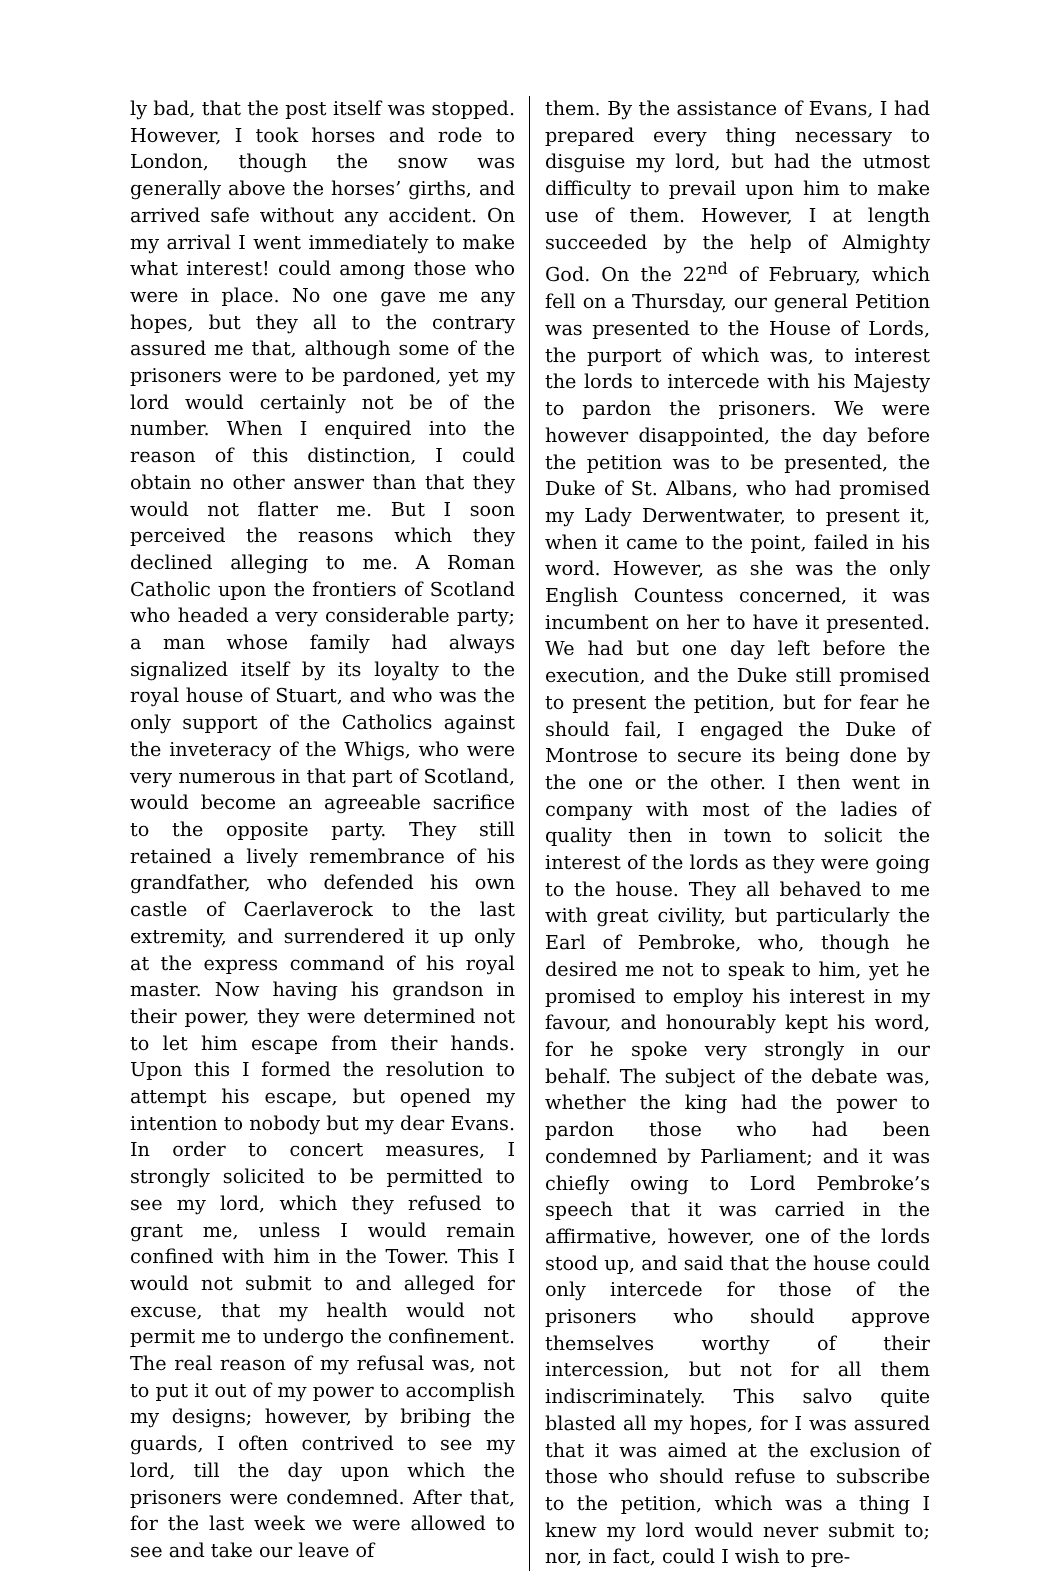ly bad, that the post itself was stopped. However, I took horses and rode to London, though the snow was generally above the horses’ girths, and arrived safe without any accident. On my arrival I went immediately to make what interest! could among those who were in place. No one gave me any hopes, but they all to the contrary assured me that, although some of the prisoners were to be pardoned, yet my lord would certainly not be of the number. When I enquired into the reason of this distinction, I could obtain no other answer than that they would not flatter me. But I soon perceived the reasons which they declined alleging to me. A Roman Catholic upon the frontiers of Scotland who headed a very considerable party; a man whose family had always signalized itself by its loyalty to the royal house of Stuart, and who was the only support of the Catholics against the inveteracy of the Whigs, who were very numerous in that part of Scotland, would become an agreeable sacrifice to the opposite party. They still retained a lively remembrance of his grandfather, who defended his own castle of Caerlaverock to the last extremity, and surrendered it up only at the express command of his royal master. Now having his grandson in their power, they were determined not to let him escape from their hands. Upon this I formed the resolution to attempt his escape, but opened my intention to nobody but my dear Evans. In order to concert measures, I strongly solicited to be permitted to see my lord, which they refused to grant me, unless I would remain confined with him in the Tower. This I would not submit to and alleged for excuse, that my health would not permit me to undergo the confinement. The real reason of my refusal was, not to put it out of my power to accomplish my designs; however, by bribing the guards, I often contrived to see my lord, till the day upon which the prisoners were condemned. After that, for the last week we were allowed to see and take our leave of
them. By the assistance of Evans, I had prepared every thing necessary to disguise my lord, but had the utmost difficulty to prevail upon him to make use of them. However, I at length succeeded by the help of Almighty God. On the 22<sup>nd</sup> of February, which fell on a Thursday, our general Petition was presented to the House of Lords, the purport of which was, to interest the lords to intercede with his Majesty to pardon the prisoners. We were however disappointed, the day before the petition was to be presented, the Duke of St. Albans, who had promised my Lady Derwentwater, to present it, when it came to the point, failed in his word. However, as she was the only English Countess concerned, it was incumbent on her to have it presented. We had but one day left before the execution, and the Duke still promised to present the petition, but for fear he should fail, I engaged the Duke of Montrose to secure its being done by the one or the other. I then went in company with most of the ladies of quality then in town to solicit the interest of the lords as they were going to the house. They all behaved to me with great civility, but particularly the Earl of Pembroke, who, though he desired me not to speak to him, yet he promised to employ his interest in my favour, and honourably kept his word, for he spoke very strongly in our behalf. The subject of the debate was, whether the king had the power to pardon those who had been condemned by Parliament; and it was chiefly owing to Lord Pembroke’s speech that it was carried in the affirmative, however, one of the lords stood up, and said that the house could only intercede for those of the prisoners who should approve themselves worthy of their intercession, but not for all them indiscriminately. This salvo quite blasted all my hopes, for I was assured that it was aimed at the exclusion of those who should refuse to subscribe to the petition, which was a thing I knew my lord would never submit to; nor, in fact, could I wish to pre-